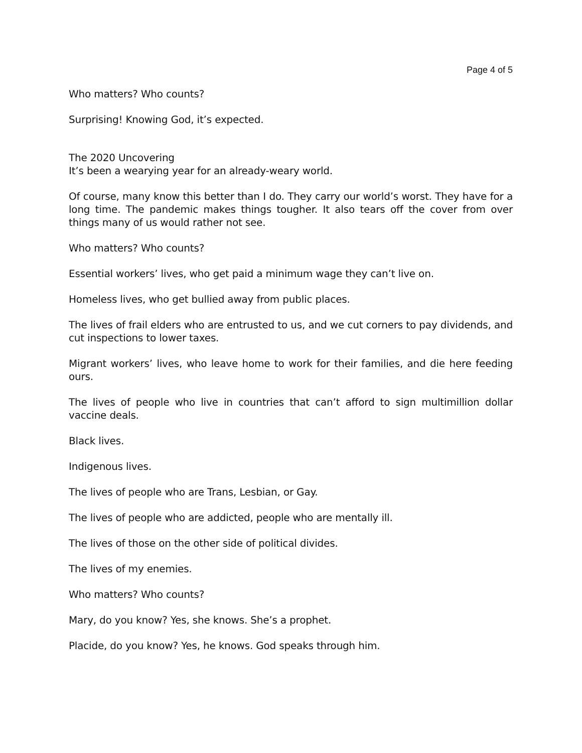Page 4 of 5
Who matters? Who counts?
Surprising! Knowing God, it’s expected.
The 2020 Uncovering
It’s been a wearying year for an already-weary world.
Of course, many know this better than I do. They carry our world’s worst. They have for a long time. The pandemic makes things tougher. It also tears off the cover from over things many of us would rather not see.
Who matters? Who counts?
Essential workers’ lives, who get paid a minimum wage they can’t live on.
Homeless lives, who get bullied away from public places.
The lives of frail elders who are entrusted to us, and we cut corners to pay dividends, and cut inspections to lower taxes.
Migrant workers’ lives, who leave home to work for their families, and die here feeding ours.
The lives of people who live in countries that can’t afford to sign multimillion dollar vaccine deals.
Black lives.
Indigenous lives.
The lives of people who are Trans, Lesbian, or Gay.
The lives of people who are addicted, people who are mentally ill.
The lives of those on the other side of political divides.
The lives of my enemies.
Who matters? Who counts?
Mary, do you know? Yes, she knows. She’s a prophet.
Placide, do you know? Yes, he knows. God speaks through him.